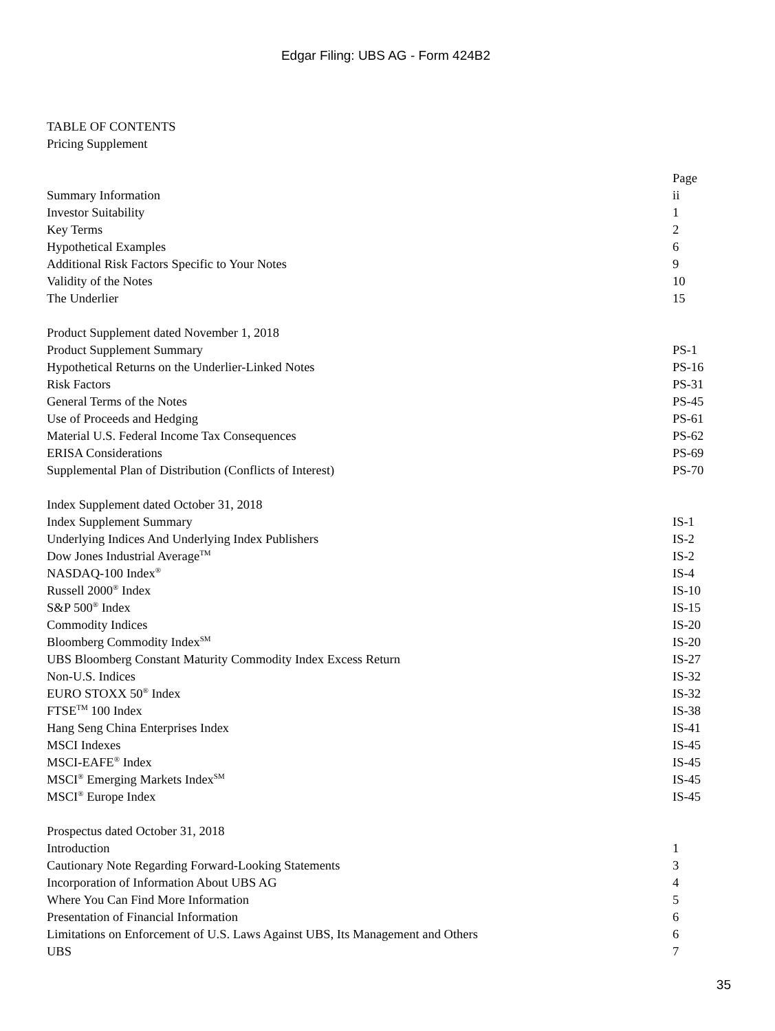Edgar Filing: UBS AG - Form 424B2
TABLE OF CONTENTS
Pricing Supplement
| | Page |
| Summary Information | ii |
| Investor Suitability | 1 |
| Key Terms | 2 |
| Hypothetical Examples | 6 |
| Additional Risk Factors Specific to Your Notes | 9 |
| Validity of the Notes | 10 |
| The Underlier | 15 |
| Product Supplement dated November 1, 2018 | |
| Product Supplement Summary | PS-1 |
| Hypothetical Returns on the Underlier-Linked Notes | PS-16 |
| Risk Factors | PS-31 |
| General Terms of the Notes | PS-45 |
| Use of Proceeds and Hedging | PS-61 |
| Material U.S. Federal Income Tax Consequences | PS-62 |
| ERISA Considerations | PS-69 |
| Supplemental Plan of Distribution (Conflicts of Interest) | PS-70 |
| Index Supplement dated October 31, 2018 | |
| Index Supplement Summary | IS-1 |
| Underlying Indices And Underlying Index Publishers | IS-2 |
| Dow Jones Industrial Average<sup>TM</sup> | IS-2 |
| NASDAQ-100 Index<sup>®</sup> | IS-4 |
| Russell 2000<sup>®</sup> Index | IS-10 |
| S&P 500<sup>®</sup> Index | IS-15 |
| Commodity Indices | IS-20 |
| Bloomberg Commodity Index<sup>SM</sup> | IS-20 |
| UBS Bloomberg Constant Maturity Commodity Index Excess Return | IS-27 |
| Non-U.S. Indices | IS-32 |
| EURO STOXX 50<sup>®</sup> Index | IS-32 |
| FTSE<sup>TM</sup> 100 Index | IS-38 |
| Hang Seng China Enterprises Index | IS-41 |
| MSCI Indexes | IS-45 |
| MSCI-EAFE<sup>®</sup> Index | IS-45 |
| MSCI<sup>®</sup> Emerging Markets Index<sup>SM</sup> | IS-45 |
| MSCI<sup>®</sup> Europe Index | IS-45 |
| Prospectus dated October 31, 2018 | |
| Introduction | 1 |
| Cautionary Note Regarding Forward-Looking Statements | 3 |
| Incorporation of Information About UBS AG | 4 |
| Where You Can Find More Information | 5 |
| Presentation of Financial Information | 6 |
| Limitations on Enforcement of U.S. Laws Against UBS, Its Management and Others | 6 |
| UBS | 7 |
35